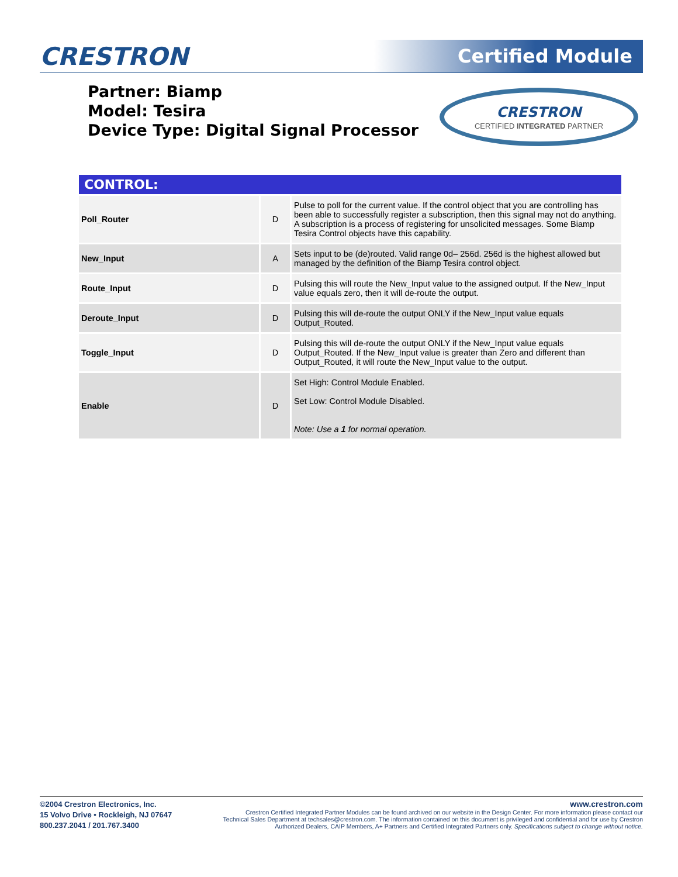CRESTRON Certified Module
Partner: Biamp
Model: Tesira
Device Type: Digital Signal Processor
CRESTRON
CERTIFIED INTEGRATED PARTNER
| CONTROL: | | |
| --- | --- | --- |
| Poll_Router | D | Pulse to poll for the current value. If the control object that you are controlling has been able to successfully register a subscription, then this signal may not do anything. A subscription is a process of registering for unsolicited messages. Some Biamp Tesira Control objects have this capability. |
| New_Input | A | Sets input to be (de)routed. Valid range 0d– 256d. 256d is the highest allowed but managed by the definition of the Biamp Tesira control object. |
| Route_Input | D | Pulsing this will route the New_Input value to the assigned output. If the New_Input value equals zero, then it will de-route the output. |
| Deroute_Input | D | Pulsing this will de-route the output ONLY if the New_Input value equals Output_Routed. |
| Toggle_Input | D | Pulsing this will de-route the output ONLY if the New_Input value equals Output_Routed. If the New_Input value is greater than Zero and different than Output_Routed, it will route the New_Input value to the output. |
| Enable | D | Set High: Control Module Enabled. Set Low: Control Module Disabled. Note: Use a 1 for normal operation. |
©2004 Crestron Electronics, Inc.
15 Volvo Drive • Rockleigh, NJ 07647
800.237.2041 / 201.767.3400
www.crestron.com
Crestron Certified Integrated Partner Modules can be found archived on our website in the Design Center. For more information please contact our Technical Sales Department at techsales@crestron.com. The information contained on this document is privileged and confidential and for use by Crestron Authorized Dealers, CAIP Members, A+ Partners and Certified Integrated Partners only. Specifications subject to change without notice.